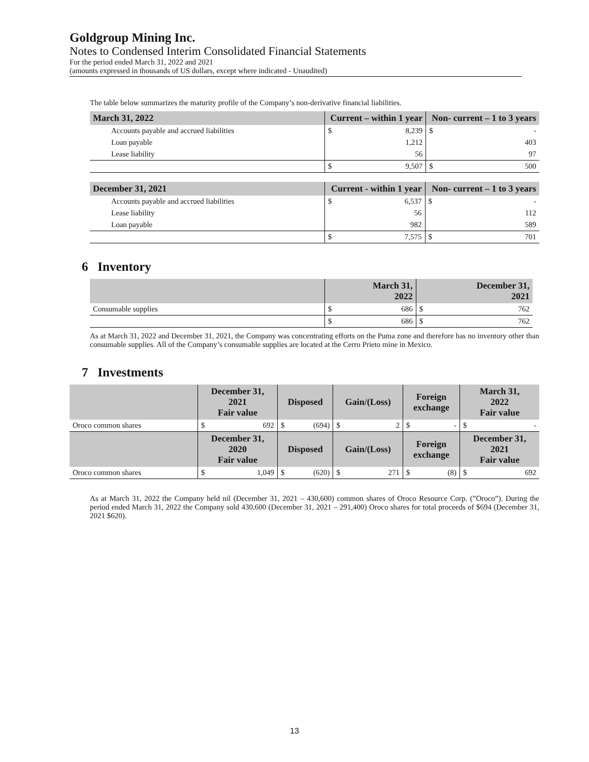Goldgroup Mining Inc.
Notes to Condensed Interim Consolidated Financial Statements
For the period ended March 31, 2022 and 2021
(amounts expressed in thousands of US dollars, except where indicated - Unaudited)
The table below summarizes the maturity profile of the Company’s non-derivative financial liabilities.
| March 31, 2022 | Current – within 1 year | | Non- current – 1 to 3 years | |
| --- | --- | --- | --- | --- |
| Accounts payable and accrued liabilities | $ | 8,239 | $ | - |
| Loan payable | | 1,212 | | 403 |
| Lease liability | | 56 | | 97 |
| | $ | 9,507 | $ | 500 |
| December 31, 2021 | Current - within 1 year | | Non- current – 1 to 3 years | |
| --- | --- | --- | --- | --- |
| Accounts payable and accrued liabilities | $ | 6,537 | $ | - |
| Lease liability | | 56 | | 112 |
| Loan payable | | 982 | | 589 |
| | $ | 7,575 | $ | 701 |
6 Inventory
| | March 31, 2022 | | December 31, 2021 | |
| --- | --- | --- | --- | --- |
| Consumable supplies | $ | 686 | $ | 762 |
| | $ | 686 | $ | 762 |
As at March 31, 2022 and December 31, 2021, the Company was concentrating efforts on the Puma zone and therefore has no inventory other than consumable supplies. All of the Company’s consumable supplies are located at the Cerro Prieto mine in Mexico.
7 Investments
| | December 31, 2021 Fair value | | Disposed | | Gain/(Loss) | | Foreign exchange | | March 31, 2022 Fair value | |
| --- | --- | --- | --- | --- | --- | --- | --- | --- | --- | --- |
| Oroco common shares | $ | 692 | $ | (694) | $ | 2 | $ | - | $ | - |
| | December 31, 2020 Fair value | | Disposed | | Gain/(Loss) | | Foreign exchange | | December 31, 2021 Fair value | |
| Oroco common shares | $ | 1,049 | $ | (620) | $ | 271 | $ | (8) | $ | 692 |
As at March 31, 2022 the Company held nil (December 31, 2021 – 430,600) common shares of Oroco Resource Corp. (”Oroco”). During the period ended March 31, 2022 the Company sold 430,600 (December 31, 2021 – 291,400) Oroco shares for total proceeds of $694 (December 31, 2021 $620).
13